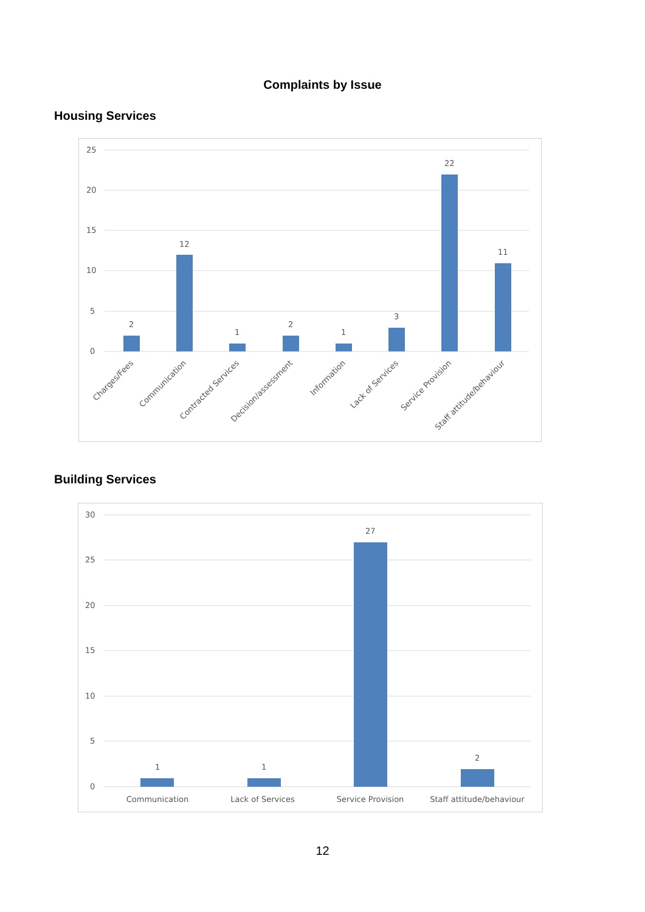Complaints by Issue
Housing Services
25
20
15
10
5
0
2
12
1
2
1
3
22
11
Charges/Fees
Communication
Contracted Services
Decision/assessment
Information
Lack of Services
Service Provision
Staff attitude/behaviour
Building Services
30
25
20
15
10
5
0
1
1
27
2
Communication
Lack of Services
Service Provision
Staff attitude/behaviour
12